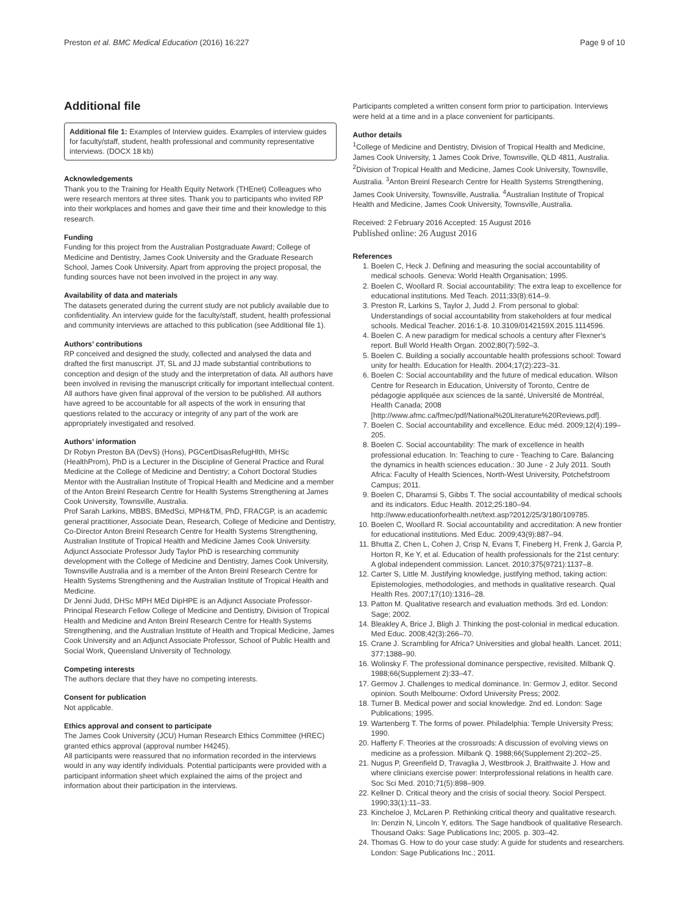Preston et al. BMC Medical Education (2016) 16:227 Page 9 of 10
Additional file
Additional file 1: Examples of Interview guides. Examples of interview guides for faculty/staff, student, health professional and community representative interviews. (DOCX 18 kb)
Acknowledgements
Thank you to the Training for Health Equity Network (THEnet) Colleagues who were research mentors at three sites. Thank you to participants who invited RP into their workplaces and homes and gave their time and their knowledge to this research.
Funding
Funding for this project from the Australian Postgraduate Award; College of Medicine and Dentistry, James Cook University and the Graduate Research School, James Cook University. Apart from approving the project proposal, the funding sources have not been involved in the project in any way.
Availability of data and materials
The datasets generated during the current study are not publicly available due to confidentiality. An interview guide for the faculty/staff, student, health professional and community interviews are attached to this publication (see Additional file 1).
Authors’ contributions
RP conceived and designed the study, collected and analysed the data and drafted the first manuscript. JT, SL and JJ made substantial contributions to conception and design of the study and the interpretation of data. All authors have been involved in revising the manuscript critically for important intellectual content. All authors have given final approval of the version to be published. All authors have agreed to be accountable for all aspects of the work in ensuring that questions related to the accuracy or integrity of any part of the work are appropriately investigated and resolved.
Authors’ information
Dr Robyn Preston BA (DevS) (Hons), PGCertDisasRefugHlth, MHSc (HealthProm), PhD is a Lecturer in the Discipline of General Practice and Rural Medicine at the College of Medicine and Dentistry; a Cohort Doctoral Studies Mentor with the Australian Institute of Tropical Health and Medicine and a member of the Anton Breinl Research Centre for Health Systems Strengthening at James Cook University, Townsville, Australia.
Prof Sarah Larkins, MBBS, BMedSci, MPH&TM, PhD, FRACGP, is an academic general practitioner, Associate Dean, Research, College of Medicine and Dentistry, Co-Director Anton Breinl Research Centre for Health Systems Strengthening, Australian Institute of Tropical Health and Medicine James Cook University.
Adjunct Associate Professor Judy Taylor PhD is researching community development with the College of Medicine and Dentistry, James Cook University, Townsville Australia and is a member of the Anton Breinl Research Centre for Health Systems Strengthening and the Australian Institute of Tropical Health and Medicine.
Dr Jenni Judd, DHSc MPH MEd DipHPE is an Adjunct Associate Professor-Principal Research Fellow College of Medicine and Dentistry, Division of Tropical Health and Medicine and Anton Breinl Research Centre for Health Systems Strengthening, and the Australian Institute of Health and Tropical Medicine, James Cook University and an Adjunct Associate Professor, School of Public Health and Social Work, Queensland University of Technology.
Competing interests
The authors declare that they have no competing interests.
Consent for publication
Not applicable.
Ethics approval and consent to participate
The James Cook University (JCU) Human Research Ethics Committee (HREC) granted ethics approval (approval number H4245).
All participants were reassured that no information recorded in the interviews would in any way identify individuals. Potential participants were provided with a participant information sheet which explained the aims of the project and information about their participation in the interviews.
Participants completed a written consent form prior to participation. Interviews were held at a time and in a place convenient for participants.
Author details
<sup>1</sup> College of Medicine and Dentistry, Division of Tropical Health and Medicine, James Cook University, 1 James Cook Drive, Townsville, QLD 4811, Australia. <sup>2</sup>Division of Tropical Health and Medicine, James Cook University, Townsville, Australia. <sup>3</sup>Anton Breinl Research Centre for Health Systems Strengthening, James Cook University, Townsville, Australia. <sup>4</sup>Australian Institute of Tropical Health and Medicine, James Cook University, Townsville, Australia.
Received: 2 February 2016 Accepted: 15 August 2016
Published online: 26 August 2016
References
1. Boelen C, Heck J. Defining and measuring the social accountability of medical schools. Geneva: World Health Organisation; 1995.
2. Boelen C, Woollard R. Social accountability: The extra leap to excellence for educational institutions. Med Teach. 2011;33(8):614–9.
3. Preston R, Larkins S, Taylor J, Judd J. From personal to global: Understandings of social accountability from stakeholders at four medical schools. Medical Teacher. 2016:1-8. 10.3109/0142159X.2015.1114596.
4. Boelen C. A new paradigm for medical schools a century after Flexner's report. Bull World Health Organ. 2002;80(7):592–3.
5. Boelen C. Building a socially accountable health professions school: Toward unity for health. Education for Health. 2004;17(2):223–31.
6. Boelen C: Social accountability and the future of medical education. Wilson Centre for Research in Education, University of Toronto, Centre de pédagogie appliquée aux sciences de la santé, Université de Montréal, Health Canada; 2008 [http://www.afmc.ca/fmec/pdf/National%20Literature%20Reviews.pdf].
7. Boelen C. Social accountability and excellence. Educ méd. 2009;12(4):199–205.
8. Boelen C. Social accountability: The mark of excellence in health professional education. In: Teaching to cure - Teaching to Care. Balancing the dynamics in health sciences education.: 30 June - 2 July 2011. South Africa: Faculty of Health Sciences, North-West University, Potchefstroom Campus; 2011.
9. Boelen C, Dharamsi S, Gibbs T. The social accountability of medical schools and its indicators. Educ Health. 2012;25:180–94. http://www.educationforhealth.net/text.asp?2012/25/3/180/109785.
10. Boelen C, Woollard R. Social accountability and accreditation: A new frontier for educational institutions. Med Educ. 2009;43(9):887–94.
11. Bhutta Z, Chen L, Cohen J, Crisp N, Evans T, Fineberg H, Frenk J, Garcia P, Horton R, Ke Y, et al. Education of health professionals for the 21st century: A global independent commission. Lancet. 2010;375(9721):1137–8.
12. Carter S, Little M. Justifying knowledge, justifying method, taking action: Epistemologies, methodologies, and methods in qualitative research. Qual Health Res. 2007;17(10):1316–28.
13. Patton M. Qualitative research and evaluation methods. 3rd ed. London: Sage; 2002.
14. Bleakley A, Brice J, Bligh J. Thinking the post-colonial in medical education. Med Educ. 2008;42(3):266–70.
15. Crane J. Scrambling for Africa? Universities and global health. Lancet. 2011; 377:1388–90.
16. Wolinsky F. The professional dominance perspective, revisited. Milbank Q. 1988;66(Supplement 2):33–47.
17. Germov J. Challenges to medical dominance. In: Germov J, editor. Second opinion. South Melbourne: Oxford University Press; 2002.
18. Turner B. Medical power and social knowledge. 2nd ed. London: Sage Publications; 1995.
19. Wartenberg T. The forms of power. Philadelphia: Temple University Press; 1990.
20. Hafferty F. Theories at the crossroads: A discussion of evolving views on medicine as a profession. Milbank Q. 1988;66(Supplement 2):202–25.
21. Nugus P, Greenfield D, Travaglia J, Westbrook J, Braithwaite J. How and where clinicians exercise power: Interprofessional relations in health care. Soc Sci Med. 2010;71(5):898–909.
22. Kellner D. Critical theory and the crisis of social theory. Sociol Perspect. 1990;33(1):11–33.
23. Kincheloe J, McLaren P. Rethinking critical theory and qualitative research. In: Denzin N, Lincoln Y, editors. The Sage handbook of qualitative Research. Thousand Oaks: Sage Publications Inc; 2005. p. 303–42.
24. Thomas G. How to do your case study: A guide for students and researchers. London: Sage Publications Inc.; 2011.